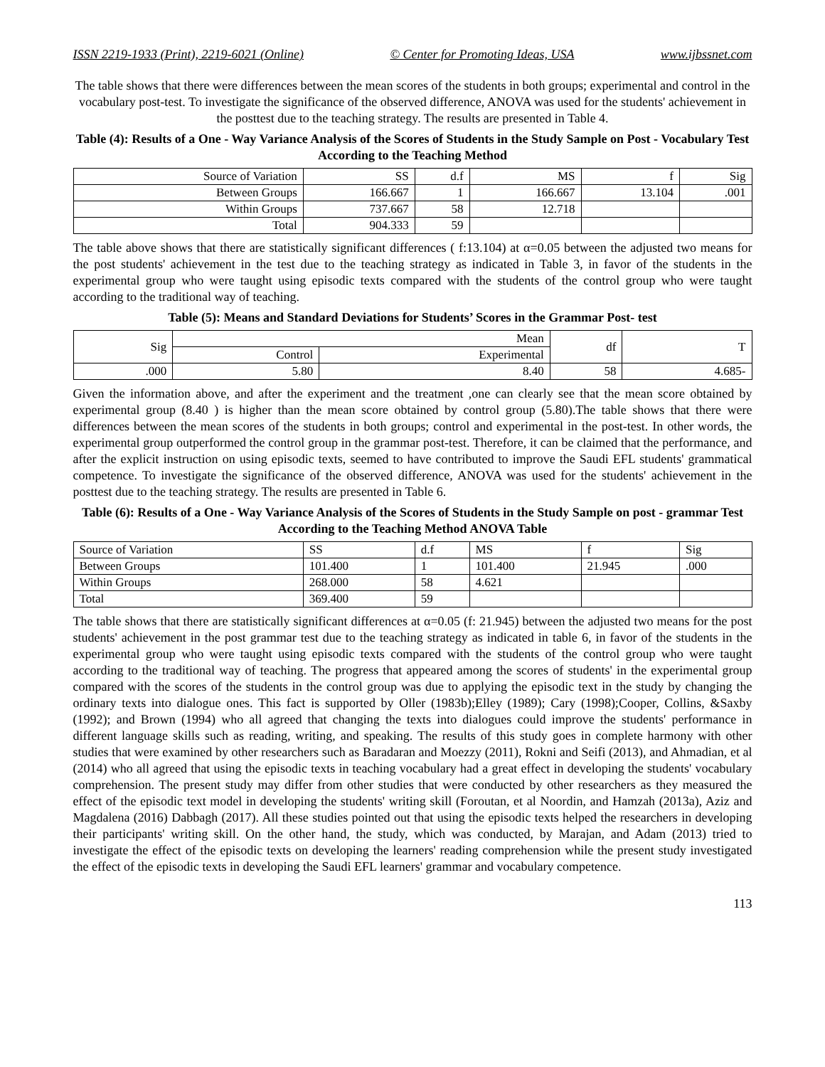ISSN 2219-1933 (Print), 2219-6021 (Online) © Center for Promoting Ideas, USA www.ijbssnet.com
The table shows that there were differences between the mean scores of the students in both groups; experimental and control in the vocabulary post-test. To investigate the significance of the observed difference, ANOVA was used for the students' achievement in the posttest due to the teaching strategy. The results are presented in Table 4.
Table (4): Results of a One - Way Variance Analysis of the Scores of Students in the Study Sample on Post - Vocabulary Test According to the Teaching Method
| Source of Variation | SS | d.f | MS | f | Sig |
| --- | --- | --- | --- | --- | --- |
| Between Groups | 166.667 | 1 | 166.667 | 13.104 | .001 |
| Within Groups | 737.667 | 58 | 12.718 | | |
| Total | 904.333 | 59 | | | |
The table above shows that there are statistically significant differences ( f:13.104) at α=0.05 between the adjusted two means for the post students' achievement in the test due to the teaching strategy as indicated in Table 3, in favor of the students in the experimental group who were taught using episodic texts compared with the students of the control group who were taught according to the traditional way of teaching.
Table (5): Means and Standard Deviations for Students’ Scores in the Grammar Post- test
| Sig | Mean | | df | T |
| --- | --- | --- | --- | --- |
| | Control | Experimental | | |
| .000 | 5.80 | 8.40 | 58 | 4.685- |
Given the information above, and after the experiment and the treatment ,one can clearly see that the mean score obtained by experimental group (8.40 ) is higher than the mean score obtained by control group (5.80).The table shows that there were differences between the mean scores of the students in both groups; control and experimental in the post-test. In other words, the experimental group outperformed the control group in the grammar post-test. Therefore, it can be claimed that the performance, and after the explicit instruction on using episodic texts, seemed to have contributed to improve the Saudi EFL students' grammatical competence. To investigate the significance of the observed difference, ANOVA was used for the students' achievement in the posttest due to the teaching strategy. The results are presented in Table 6.
Table (6): Results of a One - Way Variance Analysis of the Scores of Students in the Study Sample on post - grammar Test According to the Teaching Method ANOVA Table
| Source of Variation | SS | d.f | MS | f | Sig |
| --- | --- | --- | --- | --- | --- |
| Between Groups | 101.400 | 1 | 101.400 | 21.945 | .000 |
| Within Groups | 268.000 | 58 | 4.621 | | |
| Total | 369.400 | 59 | | | |
The table shows that there are statistically significant differences at α=0.05 (f: 21.945) between the adjusted two means for the post students' achievement in the post grammar test due to the teaching strategy as indicated in table 6, in favor of the students in the experimental group who were taught using episodic texts compared with the students of the control group who were taught according to the traditional way of teaching. The progress that appeared among the scores of students' in the experimental group compared with the scores of the students in the control group was due to applying the episodic text in the study by changing the ordinary texts into dialogue ones. This fact is supported by Oller (1983b);Elley (1989); Cary (1998);Cooper, Collins, &Saxby (1992); and Brown (1994) who all agreed that changing the texts into dialogues could improve the students' performance in different language skills such as reading, writing, and speaking. The results of this study goes in complete harmony with other studies that were examined by other researchers such as Baradaran and Moezzy (2011), Rokni and Seifi (2013), and Ahmadian, et al (2014) who all agreed that using the episodic texts in teaching vocabulary had a great effect in developing the students' vocabulary comprehension. The present study may differ from other studies that were conducted by other researchers as they measured the effect of the episodic text model in developing the students' writing skill (Foroutan, et al Noordin, and Hamzah (2013a), Aziz and Magdalena (2016) Dabbagh (2017). All these studies pointed out that using the episodic texts helped the researchers in developing their participants' writing skill. On the other hand, the study, which was conducted, by Marajan, and Adam (2013) tried to investigate the effect of the episodic texts on developing the learners' reading comprehension while the present study investigated the effect of the episodic texts in developing the Saudi EFL learners' grammar and vocabulary competence.
113